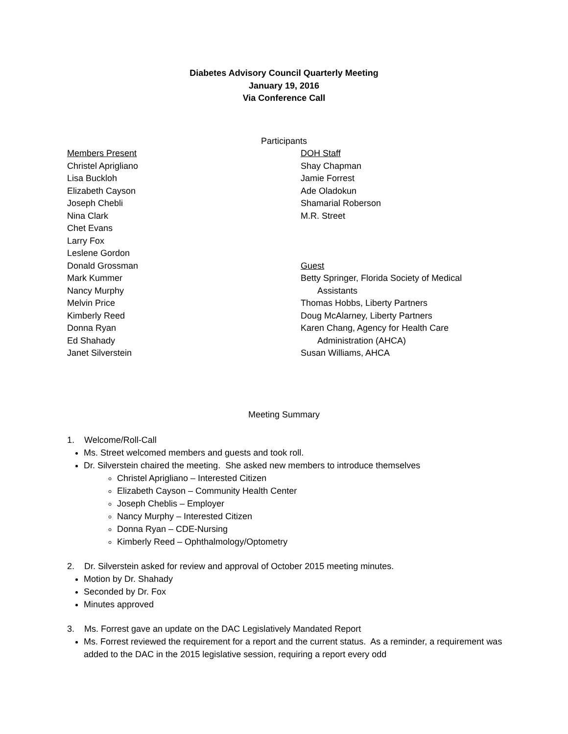Diabetes Advisory Council Quarterly Meeting
January 19, 2016
Via Conference Call
Participants
Members Present
Christel Aprigliano
Lisa Buckloh
Elizabeth Cayson
Joseph Chebli
Nina Clark
Chet Evans
Larry Fox
Leslene Gordon
Donald Grossman
Mark Kummer
Nancy Murphy
Melvin Price
Kimberly Reed
Donna Ryan
Ed Shahady
Janet Silverstein
DOH Staff
Shay Chapman
Jamie Forrest
Ade Oladokun
Shamarial Roberson
M.R. Street
Guest
Betty Springer, Florida Society of Medical
Assistants
Thomas Hobbs, Liberty Partners
Doug McAlarney, Liberty Partners
Karen Chang, Agency for Health Care
Administration (AHCA)
Susan Williams, AHCA
Meeting Summary
1. Welcome/Roll-Call
Ms. Street welcomed members and guests and took roll.
Dr. Silverstein chaired the meeting. She asked new members to introduce themselves
Christel Aprigliano – Interested Citizen
Elizabeth Cayson – Community Health Center
Joseph Cheblis – Employer
Nancy Murphy – Interested Citizen
Donna Ryan – CDE-Nursing
Kimberly Reed – Ophthalmology/Optometry
2. Dr. Silverstein asked for review and approval of October 2015 meeting minutes.
Motion by Dr. Shahady
Seconded by Dr. Fox
Minutes approved
3. Ms. Forrest gave an update on the DAC Legislatively Mandated Report
Ms. Forrest reviewed the requirement for a report and the current status. As a reminder, a requirement was added to the DAC in the 2015 legislative session, requiring a report every odd